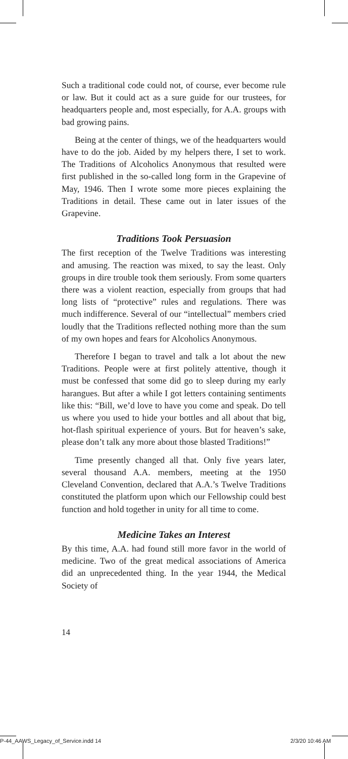Such a traditional code could not, of course, ever become rule or law. But it could act as a sure guide for our trustees, for headquarters people and, most especially, for A.A. groups with bad growing pains.
Being at the center of things, we of the headquarters would have to do the job. Aided by my helpers there, I set to work. The Traditions of Alcoholics Anonymous that resulted were first published in the so-called long form in the Grapevine of May, 1946. Then I wrote some more pieces explaining the Traditions in detail. These came out in later issues of the Grapevine.
Traditions Took Persuasion
The first reception of the Twelve Traditions was interesting and amusing. The reaction was mixed, to say the least. Only groups in dire trouble took them seriously. From some quarters there was a violent reaction, especially from groups that had long lists of “protective” rules and regulations. There was much indifference. Several of our “intellectual” members cried loudly that the Traditions reflected nothing more than the sum of my own hopes and fears for Alcoholics Anonymous.
Therefore I began to travel and talk a lot about the new Traditions. People were at first politely attentive, though it must be confessed that some did go to sleep during my early harangues. But after a while I got letters containing sentiments like this: “Bill, we’d love to have you come and speak. Do tell us where you used to hide your bottles and all about that big, hot-flash spiritual experience of yours. But for heaven’s sake, please don’t talk any more about those blasted Traditions!”
Time presently changed all that. Only five years later, several thousand A.A. members, meeting at the 1950 Cleveland Convention, declared that A.A.’s Twelve Traditions constituted the platform upon which our Fellowship could best function and hold together in unity for all time to come.
Medicine Takes an Interest
By this time, A.A. had found still more favor in the world of medicine. Two of the great medical associations of America did an unprecedented thing. In the year 1944, the Medical Society of
14
P-44_AAWS_Legacy_of_Service.indd 14
2/3/20 10:46 AM